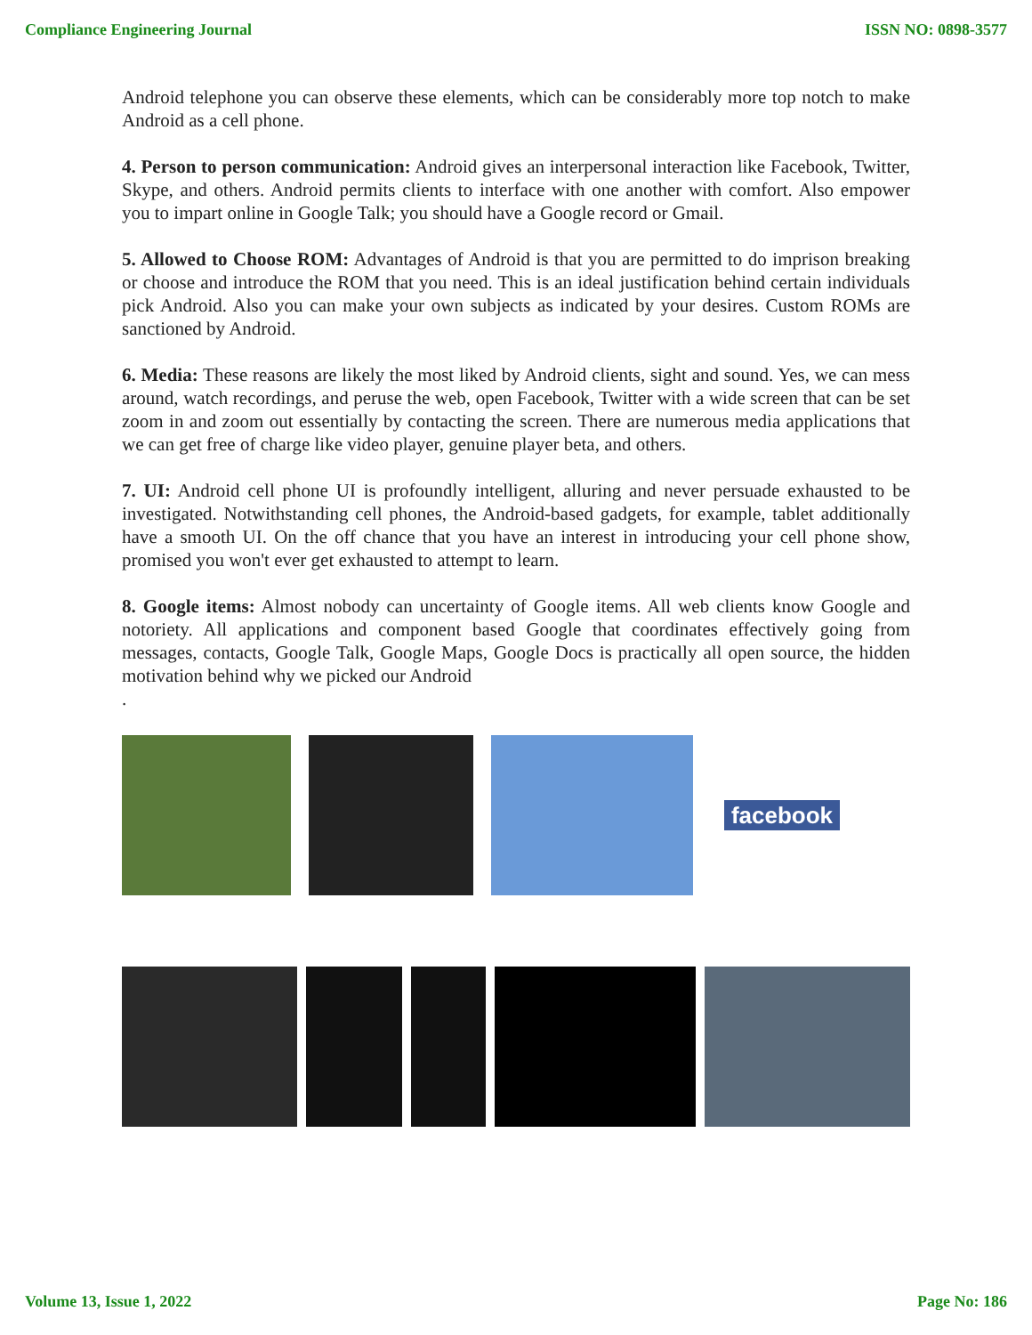Compliance Engineering Journal ISSN NO: 0898-3577
Android telephone you can observe these elements, which can be considerably more top notch to make Android as a cell phone.
4. Person to person communication: Android gives an interpersonal interaction like Facebook, Twitter, Skype, and others. Android permits clients to interface with one another with comfort. Also empower you to impart online in Google Talk; you should have a Google record or Gmail.
5. Allowed to Choose ROM: Advantages of Android is that you are permitted to do imprison breaking or choose and introduce the ROM that you need. This is an ideal justification behind certain individuals pick Android. Also you can make your own subjects as indicated by your desires. Custom ROMs are sanctioned by Android.
6. Media: These reasons are likely the most liked by Android clients, sight and sound. Yes, we can mess around, watch recordings, and peruse the web, open Facebook, Twitter with a wide screen that can be set zoom in and zoom out essentially by contacting the screen. There are numerous media applications that we can get free of charge like video player, genuine player beta, and others.
7. UI: Android cell phone UI is profoundly intelligent, alluring and never persuade exhausted to be investigated. Notwithstanding cell phones, the Android-based gadgets, for example, tablet additionally have a smooth UI. On the off chance that you have an interest in introducing your cell phone show, promised you won't ever get exhausted to attempt to learn.
8. Google items: Almost nobody can uncertainty of Google items. All web clients know Google and notoriety. All applications and component based Google that coordinates effectively going from messages, contacts, Google Talk, Google Maps, Google Docs is practically all open source, the hidden motivation behind why we picked our Android
.
facebook
Volume 13, Issue 1, 2022 Page No: 186